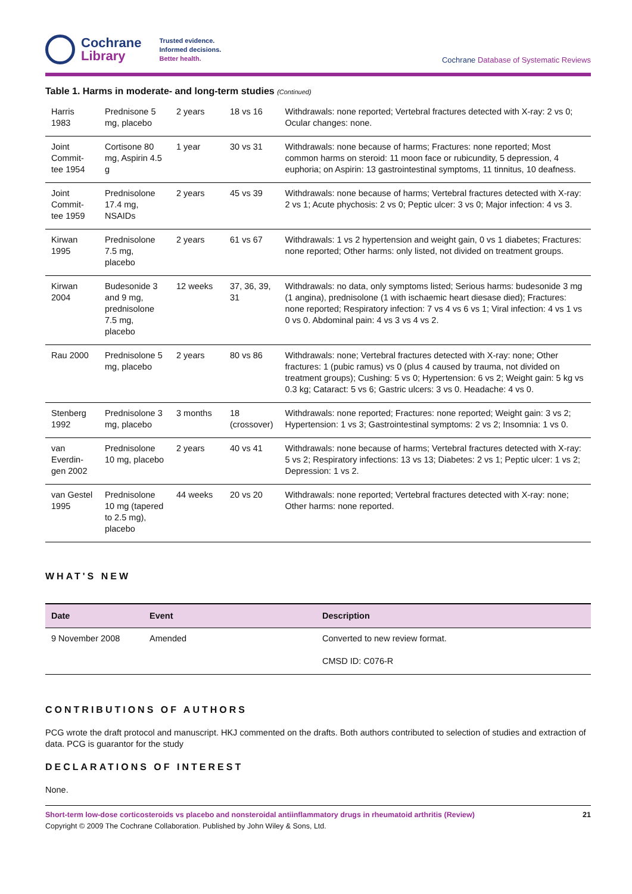Cochrane
Library
Trusted evidence.
Informed decisions.
Better health.
Cochrane Database of Systematic Reviews
Table 1. Harms in moderate- and long-term studies (Continued)
| Harris 1983 | Prednisone 5 mg, placebo | 2 years | 18 vs 16 | Withdrawals: none reported; Vertebral fractures detected with X-ray: 2 vs 0; Ocular changes: none. |
| Joint Commit-tee 1954 | Cortisone 80 mg, Aspirin 4.5 g | 1 year | 30 vs 31 | Withdrawals: none because of harms; Fractures: none reported; Most common harms on steroid: 11 moon face or rubicundity, 5 depression, 4 euphoria; on Aspirin: 13 gastrointestinal symptoms, 11 tinnitus, 10 deafness. |
| Joint Commit-tee 1959 | Prednisolone 17.4 mg, NSAIDs | 2 years | 45 vs 39 | Withdrawals: none because of harms; Vertebral fractures detected with X-ray: 2 vs 1; Acute phychosis: 2 vs 0; Peptic ulcer: 3 vs 0; Major infection: 4 vs 3. |
| Kirwan 1995 | Prednisolone 7.5 mg, placebo | 2 years | 61 vs 67 | Withdrawals: 1 vs 2 hypertension and weight gain, 0 vs 1 diabetes; Fractures: none reported; Other harms: only listed, not divided on treatment groups. |
| Kirwan 2004 | Budesonide 3 and 9 mg, prednisolone 7.5 mg, placebo | 12 weeks | 37, 36, 39, 31 | Withdrawals: no data, only symptoms listed; Serious harms: budesonide 3 mg (1 angina), prednisolone (1 with ischaemic heart diesase died); Fractures: none reported; Respiratory infection: 7 vs 4 vs 6 vs 1; Viral infection: 4 vs 1 vs 0 vs 0. Abdominal pain: 4 vs 3 vs 4 vs 2. |
| Rau 2000 | Prednisolone 5 mg, placebo | 2 years | 80 vs 86 | Withdrawals: none; Vertebral fractures detected with X-ray: none; Other fractures: 1 (pubic ramus) vs 0 (plus 4 caused by trauma, not divided on treatment groups); Cushing: 5 vs 0; Hypertension: 6 vs 2; Weight gain: 5 kg vs 0.3 kg; Cataract: 5 vs 6; Gastric ulcers: 3 vs 0. Headache: 4 vs 0. |
| Stenberg 1992 | Prednisolone 3 mg, placebo | 3 months | 18 (crossover) | Withdrawals: none reported; Fractures: none reported; Weight gain: 3 vs 2; Hypertension: 1 vs 3; Gastrointestinal symptoms: 2 vs 2; Insomnia: 1 vs 0. |
| van Everdin-gen 2002 | Prednisolone 10 mg, placebo | 2 years | 40 vs 41 | Withdrawals: none because of harms; Vertebral fractures detected with X-ray: 5 vs 2; Respiratory infections: 13 vs 13; Diabetes: 2 vs 1; Peptic ulcer: 1 vs 2; Depression: 1 vs 2. |
| van Gestel 1995 | Prednisolone 10 mg (tapered to 2.5 mg), placebo | 44 weeks | 20 vs 20 | Withdrawals: none reported; Vertebral fractures detected with X-ray: none; Other harms: none reported. |
WHAT'S NEW
| Date | Event | Description |
| --- | --- | --- |
| 9 November 2008 | Amended | Converted to new review format. CMSD ID: C076-R |
CONTRIBUTIONS OF AUTHORS
PCG wrote the draft protocol and manuscript. HKJ commented on the drafts. Both authors contributed to selection of studies and extraction of data. PCG is guarantor for the study
DECLARATIONS OF INTEREST
None.
Short-term low-dose corticosteroids vs placebo and nonsteroidal antiinflammatory drugs in rheumatoid arthritis (Review) 21
Copyright © 2009 The Cochrane Collaboration. Published by John Wiley & Sons, Ltd.